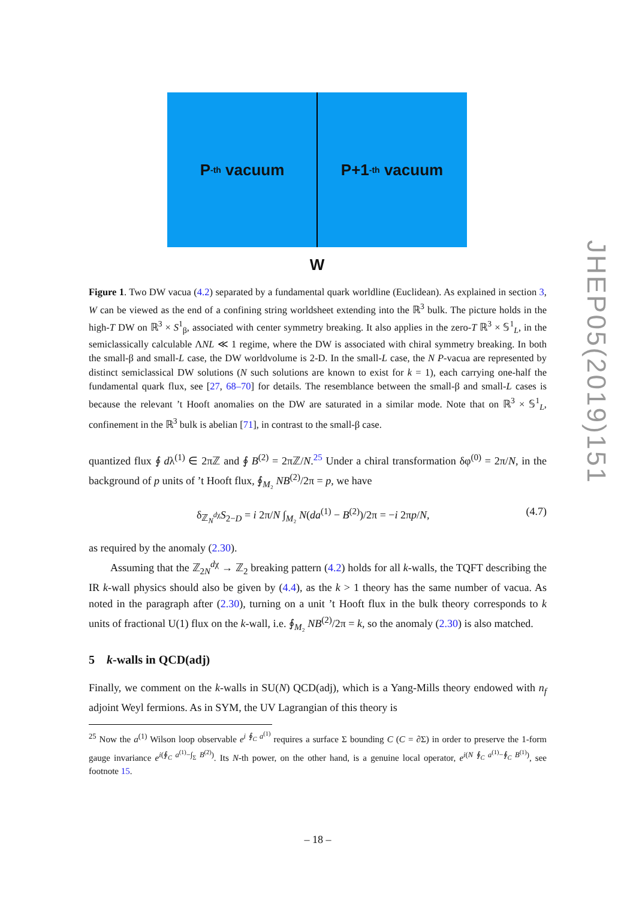P<sup>-th</sup> vacuum P+1<sup>-th</sup> vacuum
W
Figure 1. Two DW vacua (4.2) separated by a fundamental quark worldline (Euclidean). As explained in section 3, W can be viewed as the end of a confining string worldsheet extending into the ℝ<sup>3</sup> bulk. The picture holds in the high-T DW on ℝ<sup>3</sup> × S<sup>1</sup><sub>β</sub>, associated with center symmetry breaking. It also applies in the zero-T ℝ<sup>3</sup> × 𝕊<sup>1</sup><sub>L</sub>, in the semiclassically calculable ΛNL ≪ 1 regime, where the DW is associated with chiral symmetry breaking. In both the small-β and small-L case, the DW worldvolume is 2-D. In the small-L case, the N P-vacua are represented by distinct semiclassical DW solutions (N such solutions are known to exist for k = 1), each carrying one-half the fundamental quark flux, see [27, 68–70] for details. The resemblance between the small-β and small-L cases is because the relevant ’t Hooft anomalies on the DW are saturated in a similar mode. Note that on ℝ<sup>3</sup> × 𝕊<sup>1</sup><sub>L</sub>, confinement in the ℝ<sup>3</sup> bulk is abelian [71], in contrast to the small-β case.
quantized flux ∮ dλ<sup>(1)</sup> ∈ 2πℤ and ∮ B<sup>(2)</sup> = 2πℤ/N.<sup>25</sup> Under a chiral transformation δφ<sup>(0)</sup> = 2π/N, in the background of p units of ’t Hooft flux, ∮<sub>M₂</sub> NB<sup>(2)</sup>/2π = p, we have
δ<sub>ℤ<sub>N</sub><sup>dχ</sup></sub>S<sub>2−D</sub> = i 2π/N ∫<sub>M₂</sub> N(da<sup>(1)</sup> − B<sup>(2)</sup>)/2π = −i 2πp/N, (4.7)
as required by the anomaly (2.30).
Assuming that the ℤ<sub>2N</sub><sup>dχ</sup> → ℤ<sub>2</sub> breaking pattern (4.2) holds for all k-walls, the TQFT describing the IR k-wall physics should also be given by (4.4), as the k > 1 theory has the same number of vacua. As noted in the paragraph after (2.30), turning on a unit ’t Hooft flux in the bulk theory corresponds to k units of fractional U(1) flux on the k-wall, i.e. ∮<sub>M₂</sub> NB<sup>(2)</sup>/2π = k, so the anomaly (2.30) is also matched.
5 k-walls in QCD(adj)
Finally, we comment on the k-walls in SU(N) QCD(adj), which is a Yang-Mills theory endowed with n<sub>f</sub> adjoint Weyl fermions. As in SYM, the UV Lagrangian of this theory is
<sup>25</sup> Now the a<sup>(1)</sup> Wilson loop observable e<sup>i ∮<sub>C</sub> a<sup>(1)</sup></sup> requires a surface Σ bounding C (C = ∂Σ) in order to preserve the 1-form gauge invariance e<sup>i(∮<sub>C</sub> a<sup>(1)</sup>−∫<sub>Σ</sub> B<sup>(2)</sup>)</sup>. Its N-th power, on the other hand, is a genuine local operator, e<sup>i(N ∮<sub>C</sub> a<sup>(1)</sup>−∮<sub>C</sub> B<sup>(1)</sup>)</sup>, see footnote 15.
– 18 –
JHEP05(2019)151